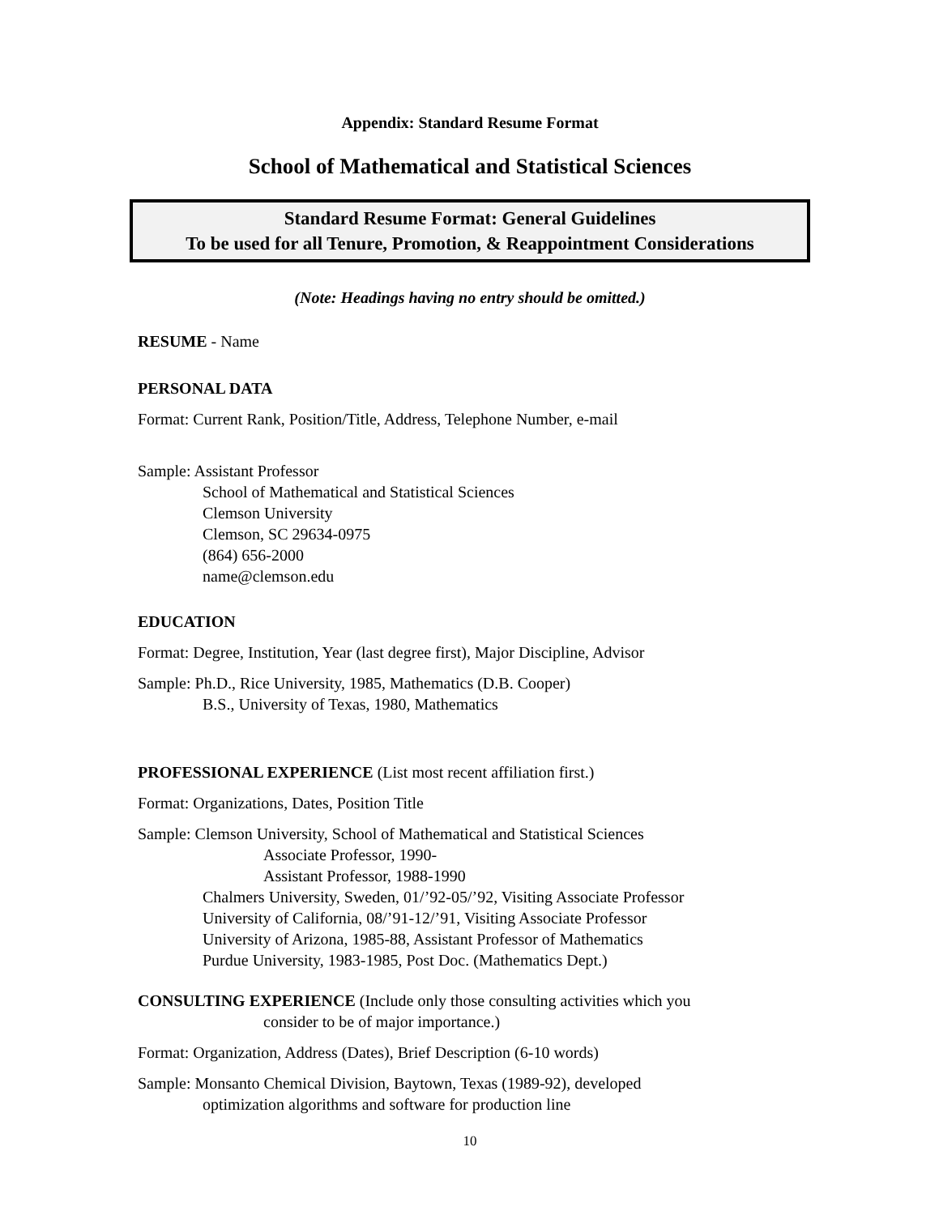Appendix: Standard Resume Format
School of Mathematical and Statistical Sciences
Standard Resume Format: General Guidelines
To be used for all Tenure, Promotion, & Reappointment Considerations
(Note: Headings having no entry should be omitted.)
RESUME - Name
PERSONAL DATA
Format: Current Rank, Position/Title, Address, Telephone Number, e-mail
Sample: Assistant Professor
School of Mathematical and Statistical Sciences
Clemson University
Clemson, SC 29634-0975
(864) 656-2000
name@clemson.edu
EDUCATION
Format: Degree, Institution, Year (last degree first), Major Discipline, Advisor
Sample: Ph.D., Rice University, 1985, Mathematics (D.B. Cooper)
B.S., University of Texas, 1980, Mathematics
PROFESSIONAL EXPERIENCE (List most recent affiliation first.)
Format: Organizations, Dates, Position Title
Sample: Clemson University, School of Mathematical and Statistical Sciences
Associate Professor, 1990-
Assistant Professor, 1988-1990
Chalmers University, Sweden, 01/’92-05/’92, Visiting Associate Professor
University of California, 08/’91-12/’91, Visiting Associate Professor
University of Arizona, 1985-88, Assistant Professor of Mathematics
Purdue University, 1983-1985, Post Doc. (Mathematics Dept.)
CONSULTING EXPERIENCE (Include only those consulting activities which you
consider to be of major importance.)
Format: Organization, Address (Dates), Brief Description (6-10 words)
Sample: Monsanto Chemical Division, Baytown, Texas (1989-92), developed
optimization algorithms and software for production line
10